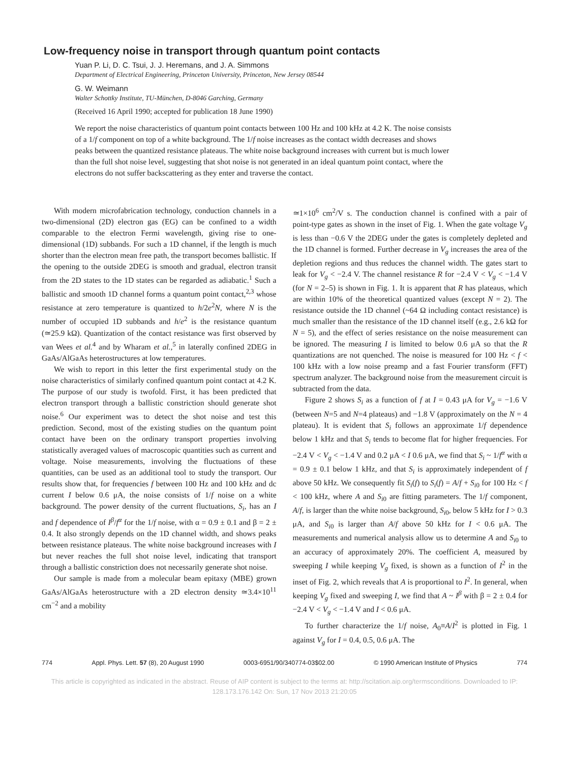Low-frequency noise in transport through quantum point contacts
Yuan P. Li, D. C. Tsui, J. J. Heremans, and J. A. Simmons
Department of Electrical Engineering, Princeton University, Princeton, New Jersey 08544
G. W. Weimann
Walter Schottky Institute, TU-München, D-8046 Garching, Germany
(Received 16 April 1990; accepted for publication 18 June 1990)
We report the noise characteristics of quantum point contacts between 100 Hz and 100 kHz at 4.2 K. The noise consists of a 1/f component on top of a white background. The 1/f noise increases as the contact width decreases and shows peaks between the quantized resistance plateaus. The white noise background increases with current but is much lower than the full shot noise level, suggesting that shot noise is not generated in an ideal quantum point contact, where the electrons do not suffer backscattering as they enter and traverse the contact.
With modern microfabrication technology, conduction channels in a two-dimensional (2D) electron gas (EG) can be confined to a width comparable to the electron Fermi wavelength, giving rise to one-dimensional (1D) subbands. For such a 1D channel, if the length is much shorter than the electron mean free path, the transport becomes ballistic. If the opening to the outside 2DEG is smooth and gradual, electron transit from the 2D states to the 1D states can be regarded as adiabatic.<sup>1</sup> Such a ballistic and smooth 1D channel forms a quantum point contact,<sup>2,3</sup> whose resistance at zero temperature is quantized to h/2e<sup>2</sup>N, where N is the number of occupied 1D subbands and h/e<sup>2</sup> is the resistance quantum (≃25.9 kΩ). Quantization of the contact resistance was first observed by van Wees et al.<sup>4</sup> and by Wharam et al.,<sup>5</sup> in laterally confined 2DEG in GaAs/AlGaAs heterostructures at low temperatures.
We wish to report in this letter the first experimental study on the noise characteristics of similarly confined quantum point contact at 4.2 K. The purpose of our study is twofold. First, it has been predicted that electron transport through a ballistic constriction should generate shot noise.<sup>6</sup> Our experiment was to detect the shot noise and test this prediction. Second, most of the existing studies on the quantum point contact have been on the ordinary transport properties involving statistically averaged values of macroscopic quantities such as current and voltage. Noise measurements, involving the fluctuations of these quantities, can be used as an additional tool to study the transport. Our results show that, for frequencies f between 100 Hz and 100 kHz and dc current I below 0.6 μA, the noise consists of 1/f noise on a white background. The power density of the current fluctuations, S<sub>i</sub>, has an I and f dependence of I<sup>β</sup>/f<sup>α</sup> for the 1/f noise, with α = 0.9 ± 0.1 and β = 2 ± 0.4. It also strongly depends on the 1D channel width, and shows peaks between resistance plateaus. The white noise background increases with I but never reaches the full shot noise level, indicating that transport through a ballistic constriction does not necessarily generate shot noise.
Our sample is made from a molecular beam epitaxy (MBE) grown GaAs/AlGaAs heterostructure with a 2D electron density ≃3.4×10<sup>11</sup> cm<sup>−2</sup> and a mobility
≃1×10<sup>6</sup> cm<sup>2</sup>/V s. The conduction channel is confined with a pair of point-type gates as shown in the inset of Fig. 1. When the gate voltage V<sub>g</sub> is less than −0.6 V the 2DEG under the gates is completely depleted and the 1D channel is formed. Further decrease in V<sub>g</sub> increases the area of the depletion regions and thus reduces the channel width. The gates start to leak for V<sub>g</sub> < −2.4 V. The channel resistance R for −2.4 V < V<sub>g</sub> < −1.4 V (for N = 2–5) is shown in Fig. 1. It is apparent that R has plateaus, which are within 10% of the theoretical quantized values (except N = 2). The resistance outside the 1D channel (~64 Ω including contact resistance) is much smaller than the resistance of the 1D channel itself (e.g., 2.6 kΩ for N = 5), and the effect of series resistance on the noise measurement can be ignored. The measuring I is limited to below 0.6 μA so that the R quantizations are not quenched. The noise is measured for 100 Hz < f < 100 kHz with a low noise preamp and a fast Fourier transform (FFT) spectrum analyzer. The background noise from the measurement circuit is subtracted from the data.
Figure 2 shows S<sub>i</sub> as a function of f at I = 0.43 μA for V<sub>g</sub> = −1.6 V (between N=5 and N=4 plateaus) and −1.8 V (approximately on the N = 4 plateau). It is evident that S<sub>i</sub> follows an approximate 1/f dependence below 1 kHz and that S<sub>i</sub> tends to become flat for higher frequencies. For −2.4 V < V<sub>g</sub> < −1.4 V and 0.2 μA < I 0.6 μA, we find that S<sub>i</sub> ~ 1/f<sup>α</sup> with α = 0.9 ± 0.1 below 1 kHz, and that S<sub>i</sub> is approximately independent of f above 50 kHz. We consequently fit S<sub>i</sub>(f) to S<sub>i</sub>(f) = A/f + S<sub>i0</sub> for 100 Hz < f < 100 kHz, where A and S<sub>i0</sub> are fitting parameters. The 1/f component, A/f, is larger than the white noise background, S<sub>i0</sub>, below 5 kHz for I > 0.3 μA, and S<sub>i0</sub> is larger than A/f above 50 kHz for I < 0.6 μA. The measurements and numerical analysis allow us to determine A and S<sub>i0</sub> to an accuracy of approximately 20%. The coefficient A, measured by sweeping I while keeping V<sub>g</sub> fixed, is shown as a function of I<sup>2</sup> in the inset of Fig. 2, which reveals that A is proportional to I<sup>2</sup>. In general, when keeping V<sub>g</sub> fixed and sweeping I, we find that A ~ I<sup>β</sup> with β = 2 ± 0.4 for −2.4 V < V<sub>g</sub> < −1.4 V and I < 0.6 μA.
To further characterize the 1/f noise, A<sub>0</sub>≡A/I<sup>2</sup> is plotted in Fig. 1 against V<sub>g</sub> for I = 0.4, 0.5, 0.6 μA. The
774 Appl. Phys. Lett. 57 (8), 20 August 1990 0003-6951/90/340774-03$02.00 © 1990 American Institute of Physics 774
This article is copyrighted as indicated in the abstract. Reuse of AIP content is subject to the terms at: http://scitation.aip.org/termsconditions. Downloaded to IP:
128.173.176.142 On: Sun, 17 Nov 2013 21:20:05